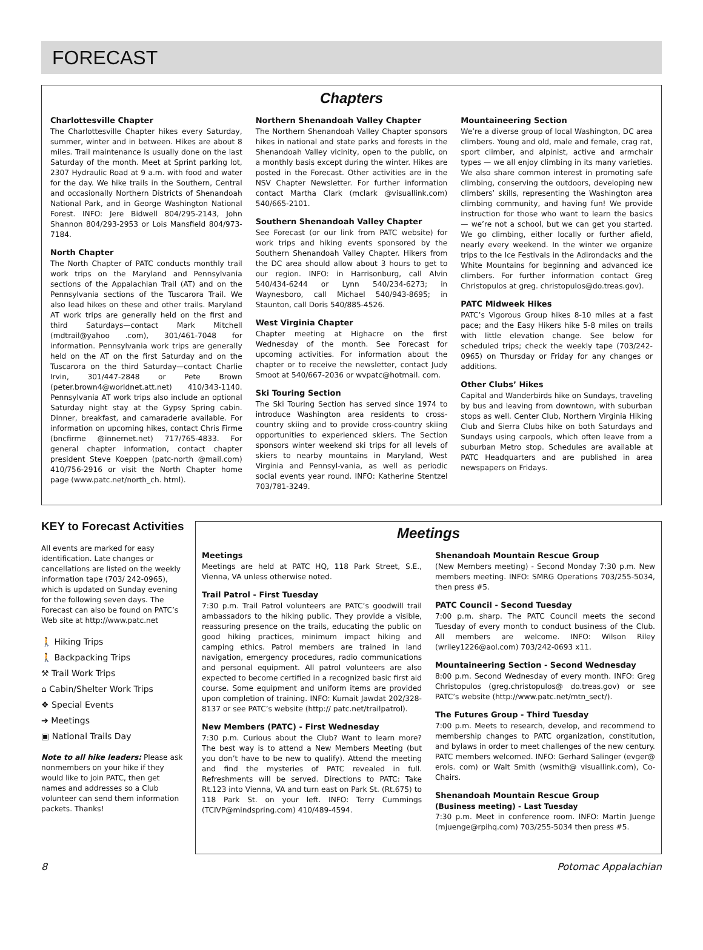FORECAST
Chapters
Charlottesville Chapter
The Charlottesville Chapter hikes every Saturday, summer, winter and in between. Hikes are about 8 miles. Trail maintenance is usually done on the last Saturday of the month. Meet at Sprint parking lot, 2307 Hydraulic Road at 9 a.m. with food and water for the day. We hike trails in the Southern, Central and occasionally Northern Districts of Shenandoah National Park, and in George Washington National Forest. INFO: Jere Bidwell 804/295-2143, John Shannon 804/293-2953 or Lois Mansfield 804/973-7184.
North Chapter
The North Chapter of PATC conducts monthly trail work trips on the Maryland and Pennsylvania sections of the Appalachian Trail (AT) and on the Pennsylvania sections of the Tuscarora Trail. We also lead hikes on these and other trails. Maryland AT work trips are generally held on the first and third Saturdays—contact Mark Mitchell (mdtrail@yahoo .com), 301/461-7048 for information. Pennsylvania work trips are generally held on the AT on the first Saturday and on the Tuscarora on the third Saturday—contact Charlie Irvin, 301/447-2848 or Pete Brown (peter.brown4@worldnet.att.net) 410/343-1140. Pennsylvania AT work trips also include an optional Saturday night stay at the Gypsy Spring cabin. Dinner, breakfast, and camaraderie available. For information on upcoming hikes, contact Chris Firme (bncfirme @innernet.net) 717/765-4833. For general chapter information, contact chapter president Steve Koeppen (patc-north @mail.com) 410/756-2916 or visit the North Chapter home page (www.patc.net/north_ch. html).
Northern Shenandoah Valley Chapter
The Northern Shenandoah Valley Chapter sponsors hikes in national and state parks and forests in the Shenandoah Valley vicinity, open to the public, on a monthly basis except during the winter. Hikes are posted in the Forecast. Other activities are in the NSV Chapter Newsletter. For further information contact Martha Clark (mclark @visuallink.com) 540/665-2101.
Southern Shenandoah Valley Chapter
See Forecast (or our link from PATC website) for work trips and hiking events sponsored by the Southern Shenandoah Valley Chapter. Hikers from the DC area should allow about 3 hours to get to our region. INFO: in Harrisonburg, call Alvin 540/434-6244 or Lynn 540/234-6273; in Waynesboro, call Michael 540/943-8695; in Staunton, call Doris 540/885-4526.
West Virginia Chapter
Chapter meeting at Highacre on the first Wednesday of the month. See Forecast for upcoming activities. For information about the chapter or to receive the newsletter, contact Judy Smoot at 540/667-2036 or wvpatc@hotmail. com.
Ski Touring Section
The Ski Touring Section has served since 1974 to introduce Washington area residents to cross-country skiing and to provide cross-country skiing opportunities to experienced skiers. The Section sponsors winter weekend ski trips for all levels of skiers to nearby mountains in Maryland, West Virginia and Pennsyl-vania, as well as periodic social events year round. INFO: Katherine Stentzel 703/781-3249.
Mountaineering Section
We’re a diverse group of local Washington, DC area climbers. Young and old, male and female, crag rat, sport climber, and alpinist, active and armchair types — we all enjoy climbing in its many varieties. We also share common interest in promoting safe climbing, conserving the outdoors, developing new climbers’ skills, representing the Washington area climbing community, and having fun! We provide instruction for those who want to learn the basics — we’re not a school, but we can get you started. We go climbing, either locally or further afield, nearly every weekend. In the winter we organize trips to the Ice Festivals in the Adirondacks and the White Mountains for beginning and advanced ice climbers. For further information contact Greg Christopulos at greg. christopulos@do.treas.gov).
PATC Midweek Hikes
PATC’s Vigorous Group hikes 8-10 miles at a fast pace; and the Easy Hikers hike 5-8 miles on trails with little elevation change. See below for scheduled trips; check the weekly tape (703/242-0965) on Thursday or Friday for any changes or additions.
Other Clubs’ Hikes
Capital and Wanderbirds hike on Sundays, traveling by bus and leaving from downtown, with suburban stops as well. Center Club, Northern Virginia Hiking Club and Sierra Clubs hike on both Saturdays and Sundays using carpools, which often leave from a suburban Metro stop. Schedules are available at PATC Headquarters and are published in area newspapers on Fridays.
KEY to Forecast Activities
All events are marked for easy identification. Late changes or cancellations are listed on the weekly information tape (703/ 242-0965), which is updated on Sunday evening for the following seven days. The Forecast can also be found on PATC’s Web site at http://www.patc.net
🚶 Hiking Trips
🚶 Backpacking Trips
⚒ Trail Work Trips
⌂ Cabin/Shelter Work Trips
❖ Special Events
➔ Meetings
▣ National Trails Day
Note to all hike leaders: Please ask nonmembers on your hike if they would like to join PATC, then get names and addresses so a Club volunteer can send them information packets. Thanks!
Meetings
Meetings
Meetings are held at PATC HQ, 118 Park Street, S.E., Vienna, VA unless otherwise noted.
Trail Patrol - First Tuesday
7:30 p.m. Trail Patrol volunteers are PATC’s goodwill trail ambassadors to the hiking public. They provide a visible, reassuring presence on the trails, educating the public on good hiking practices, minimum impact hiking and camping ethics. Patrol members are trained in land navigation, emergency procedures, radio communications and personal equipment. All patrol volunteers are also expected to become certified in a recognized basic first aid course. Some equipment and uniform items are provided upon completion of training. INFO: Kumait Jawdat 202/328-8137 or see PATC’s website (http:// patc.net/trailpatrol).
New Members (PATC) - First Wednesday
7:30 p.m. Curious about the Club? Want to learn more? The best way is to attend a New Members Meeting (but you don’t have to be new to qualify). Attend the meeting and find the mysteries of PATC revealed in full. Refreshments will be served. Directions to PATC: Take Rt.123 into Vienna, VA and turn east on Park St. (Rt.675) to 118 Park St. on your left. INFO: Terry Cummings (TCIVP@mindspring.com) 410/489-4594.
Shenandoah Mountain Rescue Group
(New Members meeting) - Second Monday 7:30 p.m. New members meeting. INFO: SMRG Operations 703/255-5034, then press #5.
PATC Council - Second Tuesday
7:00 p.m. sharp. The PATC Council meets the second Tuesday of every month to conduct business of the Club. All members are welcome. INFO: Wilson Riley (wriley1226@aol.com) 703/242-0693 x11.
Mountaineering Section - Second Wednesday
8:00 p.m. Second Wednesday of every month. INFO: Greg Christopulos (greg.christopulos@ do.treas.gov) or see PATC’s website (http://www.patc.net/mtn_sect/).
The Futures Group - Third Tuesday
7:00 p.m. Meets to research, develop, and recommend to membership changes to PATC organization, constitution, and bylaws in order to meet challenges of the new century. PATC members welcomed. INFO: Gerhard Salinger (evger@ erols. com) or Walt Smith (wsmith@ visuallink.com), Co-Chairs.
Shenandoah Mountain Rescue Group
(Business meeting) - Last Tuesday
7:30 p.m. Meet in conference room. INFO: Martin Juenge (mjuenge@rpihq.com) 703/255-5034 then press #5.
8 Potomac Appalachian